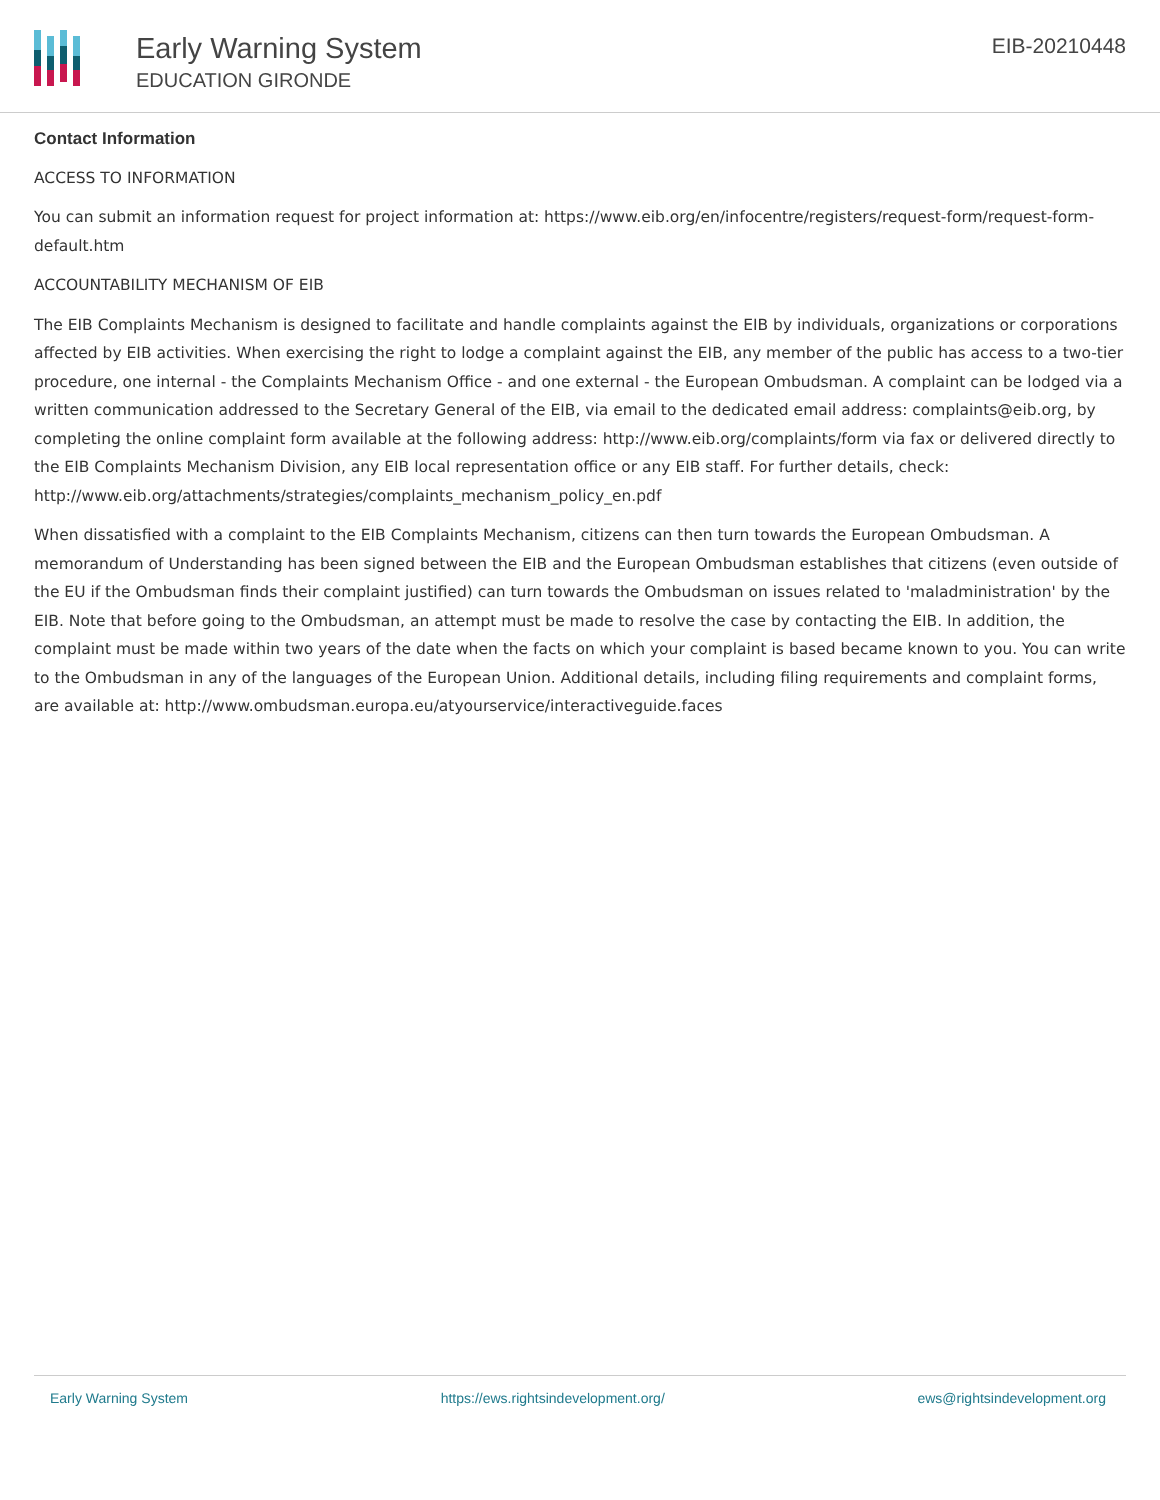Early Warning System
EDUCATION GIRONDE
EIB-20210448
Contact Information
ACCESS TO INFORMATION
You can submit an information request for project information at: https://www.eib.org/en/infocentre/registers/request-form/request-form-default.htm
ACCOUNTABILITY MECHANISM OF EIB
The EIB Complaints Mechanism is designed to facilitate and handle complaints against the EIB by individuals, organizations or corporations affected by EIB activities. When exercising the right to lodge a complaint against the EIB, any member of the public has access to a two-tier procedure, one internal - the Complaints Mechanism Office - and one external - the European Ombudsman. A complaint can be lodged via a written communication addressed to the Secretary General of the EIB, via email to the dedicated email address: complaints@eib.org, by completing the online complaint form available at the following address: http://www.eib.org/complaints/form via fax or delivered directly to the EIB Complaints Mechanism Division, any EIB local representation office or any EIB staff. For further details, check: http://www.eib.org/attachments/strategies/complaints_mechanism_policy_en.pdf
When dissatisfied with a complaint to the EIB Complaints Mechanism, citizens can then turn towards the European Ombudsman. A memorandum of Understanding has been signed between the EIB and the European Ombudsman establishes that citizens (even outside of the EU if the Ombudsman finds their complaint justified) can turn towards the Ombudsman on issues related to 'maladministration' by the EIB. Note that before going to the Ombudsman, an attempt must be made to resolve the case by contacting the EIB. In addition, the complaint must be made within two years of the date when the facts on which your complaint is based became known to you. You can write to the Ombudsman in any of the languages of the European Union. Additional details, including filing requirements and complaint forms, are available at: http://www.ombudsman.europa.eu/atyourservice/interactiveguide.faces
Early Warning System https://ews.rightsindevelopment.org/ ews@rightsindevelopment.org